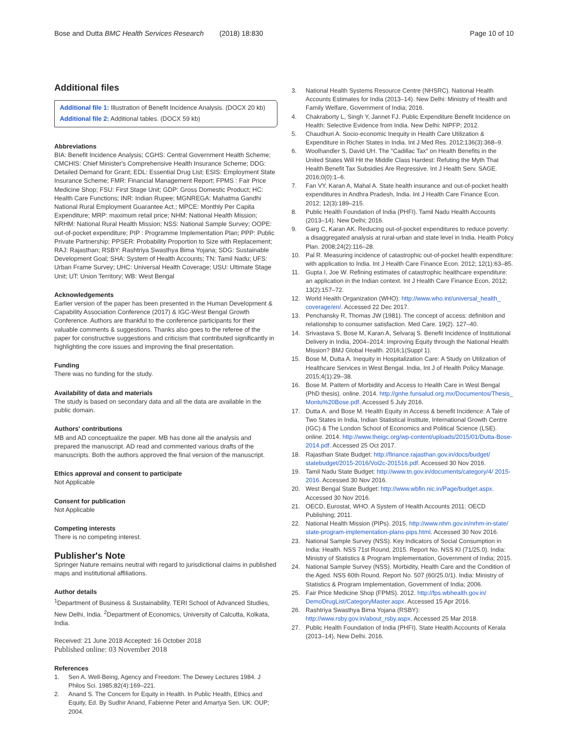Bose and Dutta BMC Health Services Research (2018) 18:830 Page 10 of 10
Additional files
Additional file 1: Illustration of Benefit Incidence Analysis. (DOCX 20 kb)
Additional file 2: Additional tables. (DOCX 59 kb)
Abbreviations
BIA: Benefit Incidence Analysis; CGHS: Central Government Health Scheme; CMCHIS: Chief Minister's Comprehensive Health Insurance Scheme; DDG: Detailed Demand for Grant; EDL: Essential Drug List; ESIS: Employment State Insurance Scheme; FMR: Financial Management Report; FPMS : Fair Price Medicine Shop; FSU: First Stage Unit; GDP: Gross Domestic Product; HC: Health Care Functions; INR: Indian Rupee; MGNREGA: Mahatma Gandhi National Rural Employment Guarantee Act.; MPCE: Monthly Per Capita Expenditure; MRP: maximum retail price; NHM: National Health Mission; NRHM: National Rural Health Mission; NSS: National Sample Survey; OOPE: out-of-pocket expenditure; PIP : Programme Implementation Plan; PPP: Public Private Partnership; PPSER: Probability Proportion to Size with Replacement; RAJ: Rajasthan; RSBY: Rashtriya Swasthya Bima Yojana; SDG: Sustainable Development Goal; SHA: System of Health Accounts; TN: Tamil Nadu; UFS: Urban Frame Survey; UHC: Universal Health Coverage; USU: Ultimate Stage Unit; UT: Union Territory; WB: West Bengal
Acknowledgements
Earlier version of the paper has been presented in the Human Development & Capability Association Conference (2017) & IGC-West Bengal Growth Conference. Authors are thankful to the conference participants for their valuable comments & suggestions. Thanks also goes to the referee of the paper for constructive suggestions and criticism that contributed significantly in highlighting the core issues and improving the final presentation.
Funding
There was no funding for the study.
Availability of data and materials
The study is based on secondary data and all the data are available in the public domain.
Authors' contributions
MB and AD conceptualize the paper. MB has done all the analysis and prepared the manuscript. AD read and commented various drafts of the manuscripts. Both the authors approved the final version of the manuscript.
Ethics approval and consent to participate
Not Applicable
Consent for publication
Not Applicable
Competing interests
There is no competing interest.
Publisher's Note
Springer Nature remains neutral with regard to jurisdictional claims in published maps and institutional affiliations.
Author details
<sup>1</sup> Department of Business & Sustainability, TERI School of Advanced Studies, New Delhi, India. <sup>2</sup>Department of Economics, University of Calcutta, Kolkata, India.
Received: 21 June 2018 Accepted: 16 October 2018
Published online: 03 November 2018
References
1. Sen A. Well-Being, Agency and Freedom: The Dewey Lectures 1984. J Philos Sci. 1985;82(4):169–221.
2. Anand S. The Concern for Equity in Health. In Public Health, Ethics and Equity, Ed. By Sudhir Anand, Fabienne Peter and Amartya Sen. UK: OUP; 2004.
3. National Health Systems Resource Centre (NHSRC). National Health Accounts Estimates for India (2013–14). New Delhi: Ministry of Health and Family Welfare, Government of India; 2016.
4. Chakraborty L, Singh Y, Jannet FJ. Public Expenditure Benefit Incidence on Health: Selective Evidence from India. New Delhi: NIPFP; 2012.
5. Chaudhuri A. Socio-economic Inequity in Health Care Utilization & Expenditure in Richer States in India. Int J Med Res. 2012;136(3):368–9.
6. Woolhandler S, David UH. The "Cadillac Tax" on Health Benefits in the United States Will Hit the Middle Class Hardest: Refuting the Myth That Health Benefit Tax Subsidies Are Regressive. Int J Health Serv. SAGE. 2016;0(0):1–6.
7. Fan VY, Karan A, Mahal A. State health insurance and out-of-pocket health expenditures in Andhra Pradesh, India. Int J Health Care Finance Econ. 2012; 12(3):189–215.
8. Public Health Foundation of India (PHFI). Tamil Nadu Health Accounts (2013–14). New Delhi; 2016.
9. Garg C, Karan AK. Reducing out-of-pocket expenditures to reduce poverty: a disaggregated analysis at rural-urban and state level in India. Health Policy Plan. 2008;24(2):116–28.
10. Pal R. Measuring incidence of catastrophic out-of-pocket health expenditure: with application to India. Int J Health Care Finance Econ. 2012; 12(1):63–85.
11. Gupta I, Joe W. Refining estimates of catastrophic healthcare expenditure: an application in the Indian context. Int J Health Care Finance Econ. 2012; 13(2):157–72.
12. World Health Organization (WHO): http://www.who.int/universal_health_ coverage/en/. Accessed 22 Dec 2017.
13. Penchansky R, Thomas JW (1981). The concept of access: definition and relationship to consumer satisfaction. Med Care. 19(2). 127–40.
14. Srivastava S, Bose M, Karan A, Selvaraj S. Benefit Incidence of Institutional Delivery in India, 2004–2014: Improving Equity through the National Health Mission? BMJ Global Health. 2016;1(Suppl 1).
15. Bose M, Dutta A. Inequity in Hospitalization Care: A Study on Utilization of Healthcare Services in West Bengal. India, Int J of Health Policy Manage. 2015;4(1):29–38.
16. Bose M. Pattern of Morbidity and Access to Health Care in West Bengal (PhD thesis). online. 2014. http://gnhe.funsalud.org.mx/Documentos/Thesis_ Montu%20Bose.pdf. Accessed 5 July 2016.
17. Dutta A. and Bose M. Health Equity in Access & benefit Incidence: A Tale of Two States in India, Indian Statistical Institute, International Growth Centre (IGC) & The London School of Economics and Political Science (LSE). online. 2014. http://www.theigc.org/wp-content/uploads/2015/01/Dutta-Bose-2014.pdf. Accessed 25 Oct 2017.
18. Rajasthan State Budget: http://finance.rajasthan.gov.in/docs/budget/ statebudget/2015-2016/Vol2c-201516.pdf. Accessed 30 Nov 2016.
19. Tamil Nadu State Budget: http://www.tn.gov.in/documents/category/4/ 2015-2016. Accessed 30 Nov 2016.
20. West Bengal State Budget: http://www.wbfin.nic.in/Page/budget.aspx. Accessed 30 Nov 2016.
21. OECD, Eurostat, WHO. A System of Health Accounts 2011: OECD Publishing; 2011.
22. National Health Mission (PIPs). 2015. http://www.nhm.gov.in/nrhm-in-state/ state-program-implementation-plans-pips.html. Accessed 30 Nov 2016.
23. National Sample Survey (NSS). Key Indicators of Social Consumption in India: Health. NSS 71st Round, 2015. Report No. NSS KI (71/25.0). India: Ministry of Statistics & Program Implementation, Government of India; 2015.
24. National Sample Survey (NSS). Morbidity, Health Care and the Condition of the Aged. NSS 60th Round. Report No. 507 (60/25.0/1). India: Ministry of Statistics & Program Implementation, Government of India; 2006.
25. Fair Price Medicine Shop (FPMS). 2012. http://fps.wbhealth.gov.in/ DemoDrugList/CategoryMaster.aspx. Accessed 15 Apr 2016.
26. Rashtriya Swasthya Bima Yojana (RSBY): http://www.rsby.gov.in/about_rsby.aspx. Accessed 25 Mar 2018.
27. Public Health Foundation of India (PHFI). State Health Accounts of Kerala (2013–14), New Delhi. 2016.